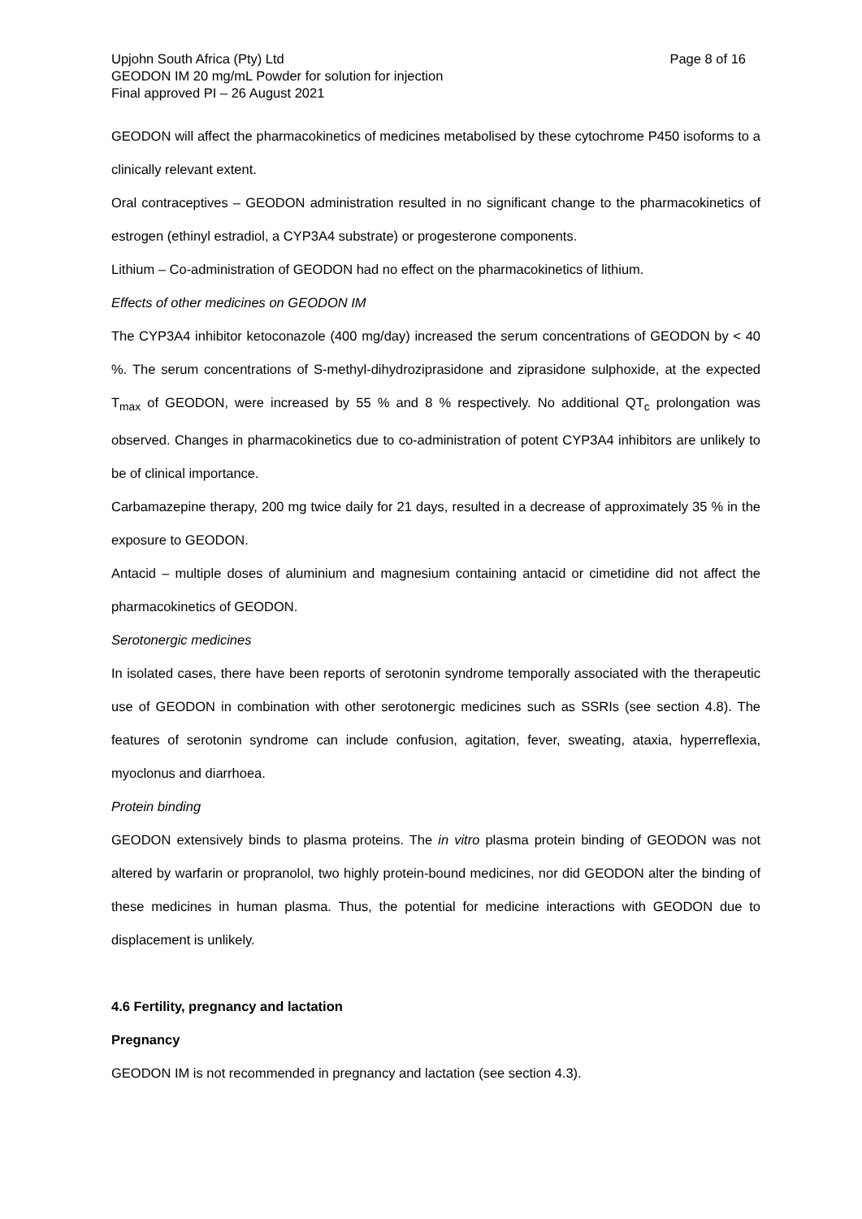Upjohn South Africa (Pty) Ltd
GEODON IM 20 mg/mL Powder for solution for injection
Final approved PI – 26 August 2021
Page 8 of 16
GEODON will affect the pharmacokinetics of medicines metabolised by these cytochrome P450 isoforms to a clinically relevant extent.
Oral contraceptives – GEODON administration resulted in no significant change to the pharmacokinetics of estrogen (ethinyl estradiol, a CYP3A4 substrate) or progesterone components.
Lithium – Co-administration of GEODON had no effect on the pharmacokinetics of lithium.
Effects of other medicines on GEODON IM
The CYP3A4 inhibitor ketoconazole (400 mg/day) increased the serum concentrations of GEODON by < 40 %. The serum concentrations of S-methyl-dihydroziprasidone and ziprasidone sulphoxide, at the expected T<sub>max</sub> of GEODON, were increased by 55 % and 8 % respectively. No additional QT<sub>c</sub> prolongation was observed. Changes in pharmacokinetics due to co-administration of potent CYP3A4 inhibitors are unlikely to be of clinical importance.
Carbamazepine therapy, 200 mg twice daily for 21 days, resulted in a decrease of approximately 35 % in the exposure to GEODON.
Antacid – multiple doses of aluminium and magnesium containing antacid or cimetidine did not affect the pharmacokinetics of GEODON.
Serotonergic medicines
In isolated cases, there have been reports of serotonin syndrome temporally associated with the therapeutic use of GEODON in combination with other serotonergic medicines such as SSRIs (see section 4.8). The features of serotonin syndrome can include confusion, agitation, fever, sweating, ataxia, hyperreflexia, myoclonus and diarrhoea.
Protein binding
GEODON extensively binds to plasma proteins. The in vitro plasma protein binding of GEODON was not altered by warfarin or propranolol, two highly protein-bound medicines, nor did GEODON alter the binding of these medicines in human plasma. Thus, the potential for medicine interactions with GEODON due to displacement is unlikely.
4.6 Fertility, pregnancy and lactation
Pregnancy
GEODON IM is not recommended in pregnancy and lactation (see section 4.3).